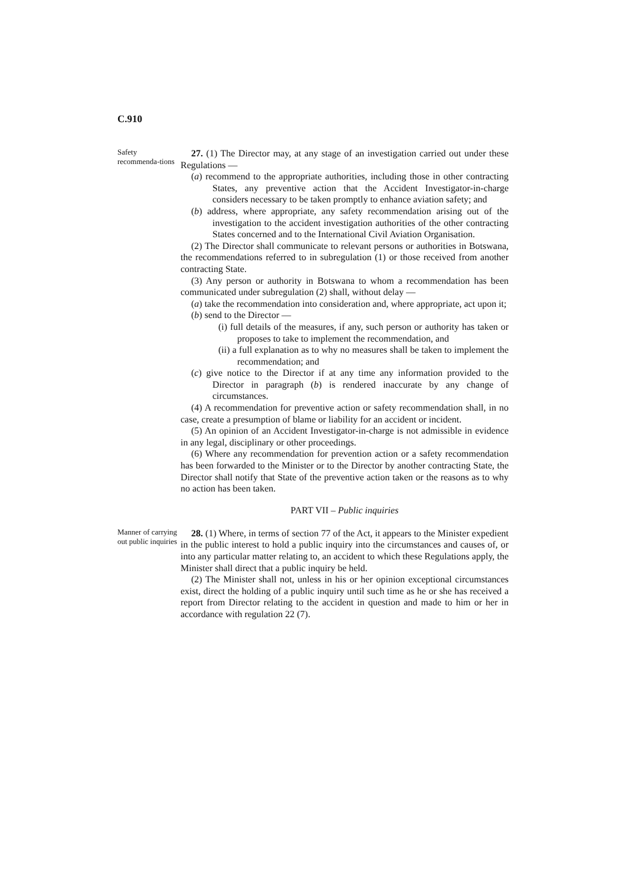C.910
Safety recommenda-tions
27. (1) The Director may, at any stage of an investigation carried out under these Regulations —
(a) recommend to the appropriate authorities, including those in other contracting States, any preventive action that the Accident Investigator-in-charge considers necessary to be taken promptly to enhance aviation safety; and
(b) address, where appropriate, any safety recommendation arising out of the investigation to the accident investigation authorities of the other contracting States concerned and to the International Civil Aviation Organisation.
(2) The Director shall communicate to relevant persons or authorities in Botswana, the recommendations referred to in subregulation (1) or those received from another contracting State.
(3) Any person or authority in Botswana to whom a recommendation has been communicated under subregulation (2) shall, without delay —
(a) take the recommendation into consideration and, where appropriate, act upon it;
(b) send to the Director —
(i) full details of the measures, if any, such person or authority has taken or proposes to take to implement the recommendation, and
(ii) a full explanation as to why no measures shall be taken to implement the recommendation; and
(c) give notice to the Director if at any time any information provided to the Director in paragraph (b) is rendered inaccurate by any change of circumstances.
(4) A recommendation for preventive action or safety recommendation shall, in no case, create a presumption of blame or liability for an accident or incident.
(5) An opinion of an Accident Investigator-in-charge is not admissible in evidence in any legal, disciplinary or other proceedings.
(6) Where any recommendation for prevention action or a safety recommendation has been forwarded to the Minister or to the Director by another contracting State, the Director shall notify that State of the preventive action taken or the reasons as to why no action has been taken.
PART VII – Public inquiries
Manner of carrying out public inquiries
28. (1) Where, in terms of section 77 of the Act, it appears to the Minister expedient in the public interest to hold a public inquiry into the circumstances and causes of, or into any particular matter relating to, an accident to which these Regulations apply, the Minister shall direct that a public inquiry be held.
(2) The Minister shall not, unless in his or her opinion exceptional circumstances exist, direct the holding of a public inquiry until such time as he or she has received a report from Director relating to the accident in question and made to him or her in accordance with regulation 22 (7).